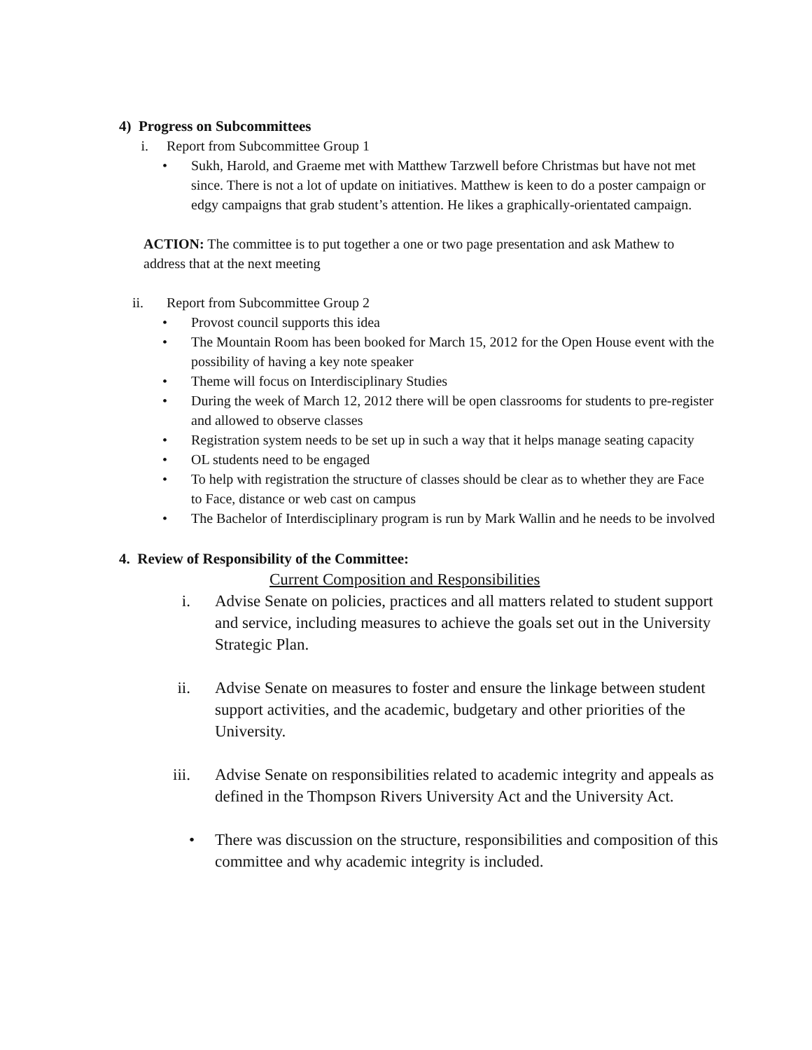4) Progress on Subcommittees
i. Report from Subcommittee Group 1
• Sukh, Harold, and Graeme met with Matthew Tarzwell before Christmas but have not met since. There is not a lot of update on initiatives. Matthew is keen to do a poster campaign or edgy campaigns that grab student’s attention. He likes a graphically-orientated campaign.
ACTION: The committee is to put together a one or two page presentation and ask Mathew to address that at the next meeting
ii. Report from Subcommittee Group 2
• Provost council supports this idea
• The Mountain Room has been booked for March 15, 2012 for the Open House event with the possibility of having a key note speaker
• Theme will focus on Interdisciplinary Studies
• During the week of March 12, 2012 there will be open classrooms for students to pre-register and allowed to observe classes
• Registration system needs to be set up in such a way that it helps manage seating capacity
• OL students need to be engaged
• To help with registration the structure of classes should be clear as to whether they are Face to Face, distance or web cast on campus
• The Bachelor of Interdisciplinary program is run by Mark Wallin and he needs to be involved
4. Review of Responsibility of the Committee:
Current Composition and Responsibilities
i. Advise Senate on policies, practices and all matters related to student support and service, including measures to achieve the goals set out in the University Strategic Plan.
ii. Advise Senate on measures to foster and ensure the linkage between student support activities, and the academic, budgetary and other priorities of the University.
iii. Advise Senate on responsibilities related to academic integrity and appeals as defined in the Thompson Rivers University Act and the University Act.
• There was discussion on the structure, responsibilities and composition of this committee and why academic integrity is included.